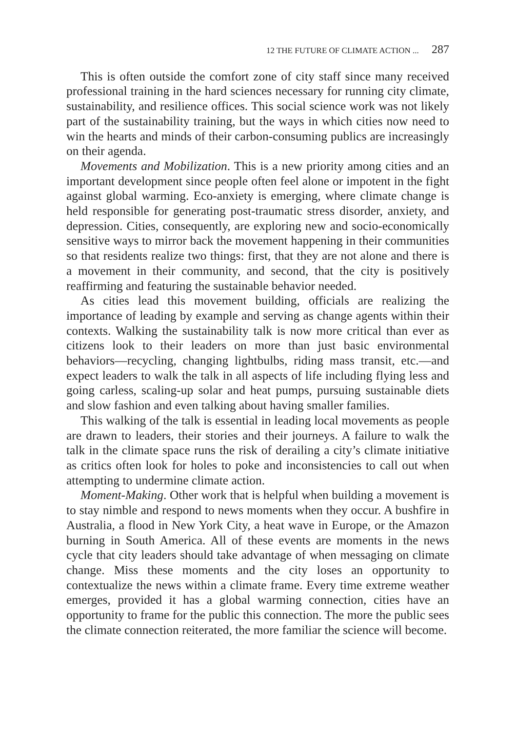12 THE FUTURE OF CLIMATE ACTION ... 287
This is often outside the comfort zone of city staff since many received professional training in the hard sciences necessary for running city climate, sustainability, and resilience offices. This social science work was not likely part of the sustainability training, but the ways in which cities now need to win the hearts and minds of their carbon-consuming publics are increasingly on their agenda.
Movements and Mobilization. This is a new priority among cities and an important development since people often feel alone or impotent in the fight against global warming. Eco-anxiety is emerging, where climate change is held responsible for generating post-traumatic stress disorder, anxiety, and depression. Cities, consequently, are exploring new and socio-economically sensitive ways to mirror back the movement happening in their communities so that residents realize two things: first, that they are not alone and there is a movement in their community, and second, that the city is positively reaffirming and featuring the sustainable behavior needed.
As cities lead this movement building, officials are realizing the importance of leading by example and serving as change agents within their contexts. Walking the sustainability talk is now more critical than ever as citizens look to their leaders on more than just basic environmental behaviors—recycling, changing lightbulbs, riding mass transit, etc.—and expect leaders to walk the talk in all aspects of life including flying less and going carless, scaling-up solar and heat pumps, pursuing sustainable diets and slow fashion and even talking about having smaller families.
This walking of the talk is essential in leading local movements as people are drawn to leaders, their stories and their journeys. A failure to walk the talk in the climate space runs the risk of derailing a city’s climate initiative as critics often look for holes to poke and inconsistencies to call out when attempting to undermine climate action.
Moment-Making. Other work that is helpful when building a movement is to stay nimble and respond to news moments when they occur. A bushfire in Australia, a flood in New York City, a heat wave in Europe, or the Amazon burning in South America. All of these events are moments in the news cycle that city leaders should take advantage of when messaging on climate change. Miss these moments and the city loses an opportunity to contextualize the news within a climate frame. Every time extreme weather emerges, provided it has a global warming connection, cities have an opportunity to frame for the public this connection. The more the public sees the climate connection reiterated, the more familiar the science will become.